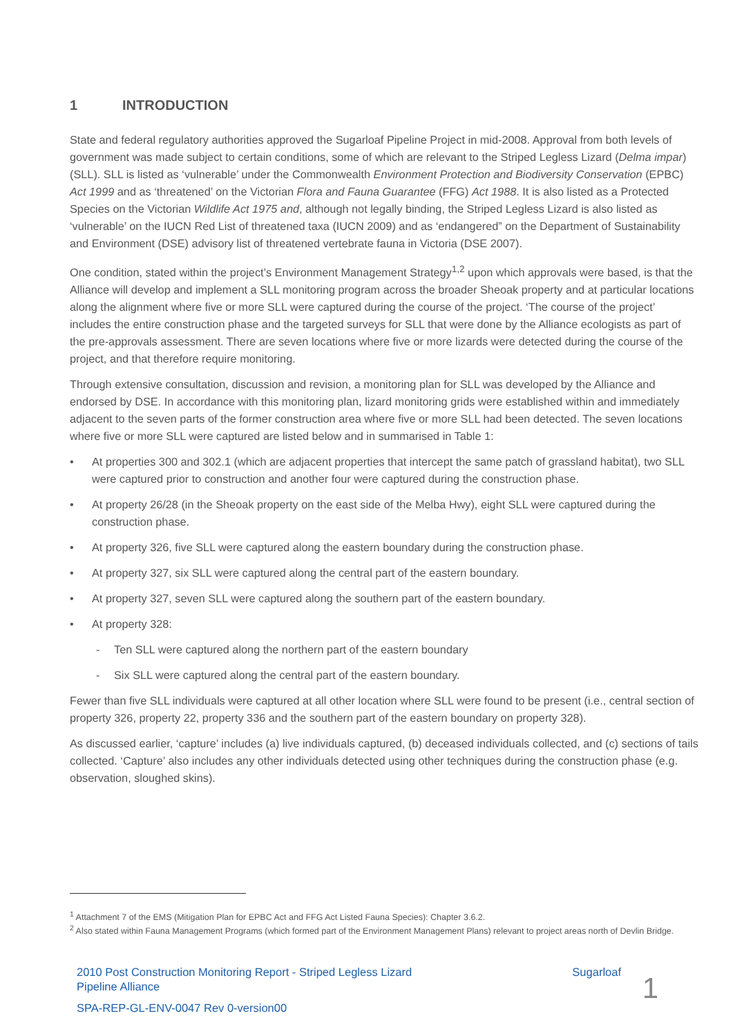1 INTRODUCTION
State and federal regulatory authorities approved the Sugarloaf Pipeline Project in mid-2008. Approval from both levels of government was made subject to certain conditions, some of which are relevant to the Striped Legless Lizard (Delma impar) (SLL). SLL is listed as ‘vulnerable’ under the Commonwealth Environment Protection and Biodiversity Conservation (EPBC) Act 1999 and as ‘threatened’ on the Victorian Flora and Fauna Guarantee (FFG) Act 1988. It is also listed as a Protected Species on the Victorian Wildlife Act 1975 and, although not legally binding, the Striped Legless Lizard is also listed as ‘vulnerable’ on the IUCN Red List of threatened taxa (IUCN 2009) and as ‘endangered” on the Department of Sustainability and Environment (DSE) advisory list of threatened vertebrate fauna in Victoria (DSE 2007).
One condition, stated within the project’s Environment Management Strategy<sup>1,2</sup> upon which approvals were based, is that the Alliance will develop and implement a SLL monitoring program across the broader Sheoak property and at particular locations along the alignment where five or more SLL were captured during the course of the project. ‘The course of the project’ includes the entire construction phase and the targeted surveys for SLL that were done by the Alliance ecologists as part of the pre-approvals assessment. There are seven locations where five or more lizards were detected during the course of the project, and that therefore require monitoring.
Through extensive consultation, discussion and revision, a monitoring plan for SLL was developed by the Alliance and endorsed by DSE. In accordance with this monitoring plan, lizard monitoring grids were established within and immediately adjacent to the seven parts of the former construction area where five or more SLL had been detected. The seven locations where five or more SLL were captured are listed below and in summarised in Table 1:
• At properties 300 and 302.1 (which are adjacent properties that intercept the same patch of grassland habitat), two SLL were captured prior to construction and another four were captured during the construction phase.
• At property 26/28 (in the Sheoak property on the east side of the Melba Hwy), eight SLL were captured during the construction phase.
• At property 326, five SLL were captured along the eastern boundary during the construction phase.
• At property 327, six SLL were captured along the central part of the eastern boundary.
• At property 327, seven SLL were captured along the southern part of the eastern boundary.
• At property 328:
- Ten SLL were captured along the northern part of the eastern boundary
- Six SLL were captured along the central part of the eastern boundary.
Fewer than five SLL individuals were captured at all other location where SLL were found to be present (i.e., central section of property 326, property 22, property 336 and the southern part of the eastern boundary on property 328).
As discussed earlier, ‘capture’ includes (a) live individuals captured, (b) deceased individuals collected, and (c) sections of tails collected. ‘Capture’ also includes any other individuals detected using other techniques during the construction phase (e.g. observation, sloughed skins).
<sup>1</sup> Attachment 7 of the EMS (Mitigation Plan for EPBC Act and FFG Act Listed Fauna Species): Chapter 3.6.2.
<sup>2</sup> Also stated within Fauna Management Programs (which formed part of the Environment Management Plans) relevant to project areas north of Devlin Bridge.
2010 Post Construction Monitoring Report - Striped Legless Lizard Sugarloaf
Pipeline Alliance
SPA-REP-GL-ENV-0047 Rev 0-version00
1